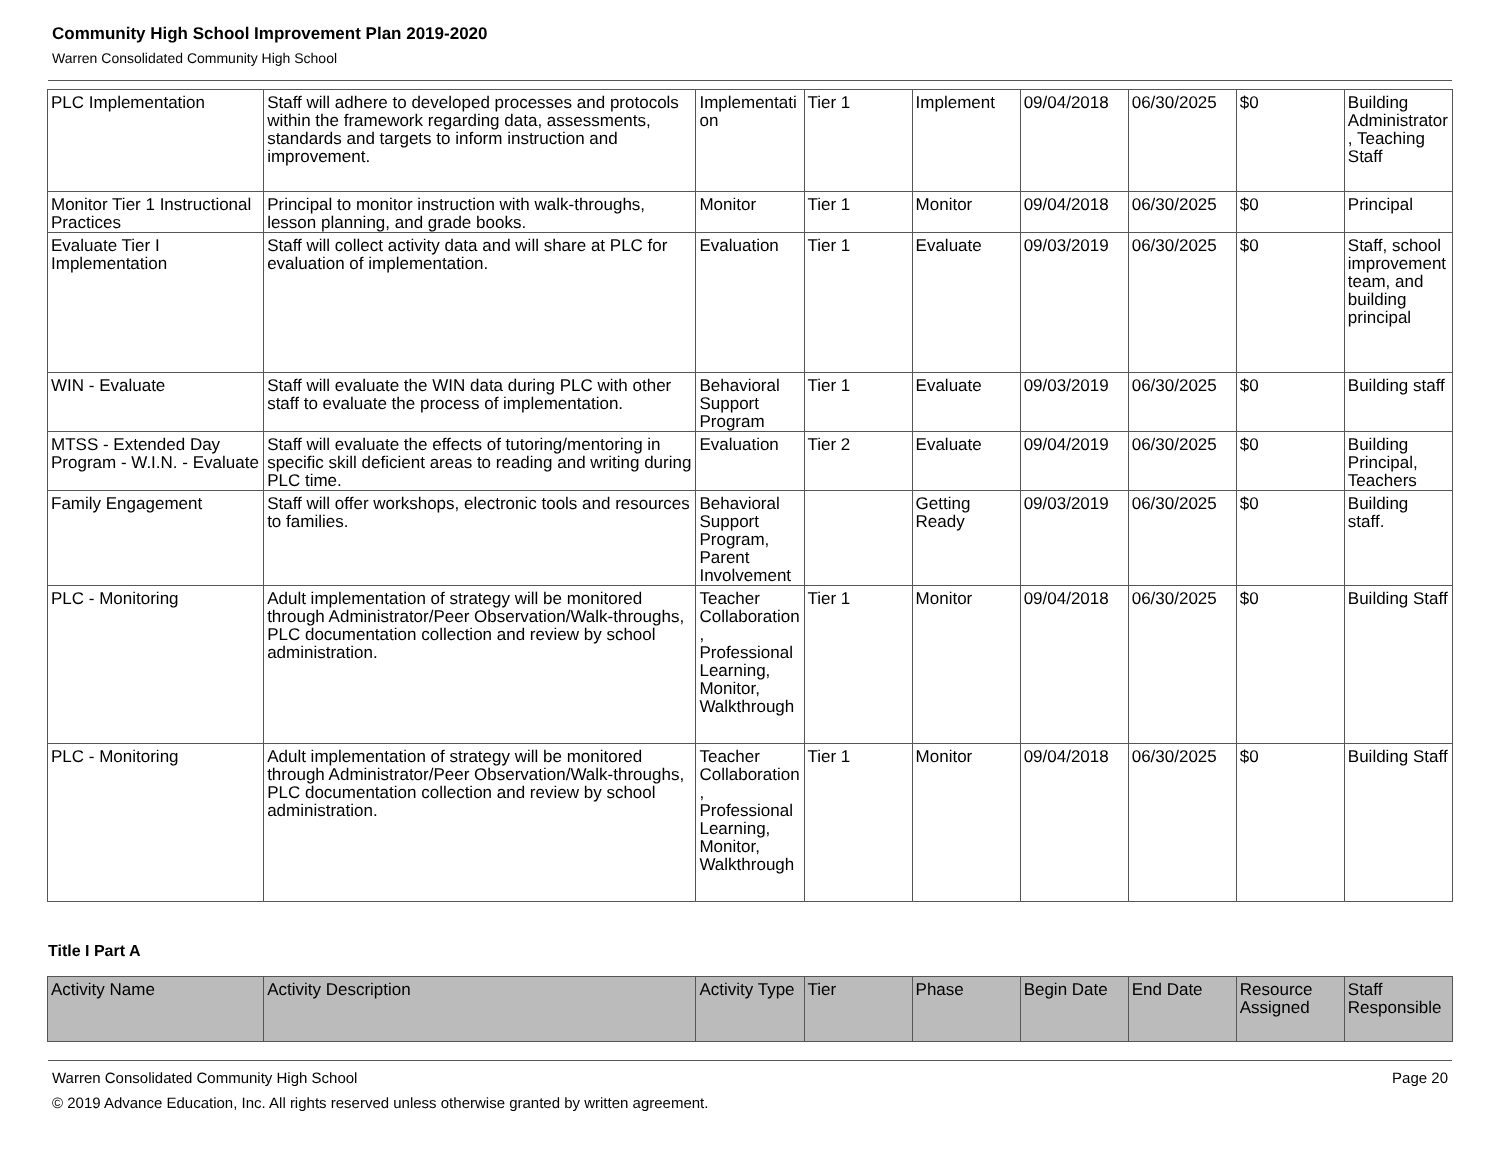Community High School Improvement Plan 2019-2020
Warren Consolidated Community High School
| PLC Implementation | Staff will adhere to developed processes and protocols within the framework regarding data, assessments, standards and targets to inform instruction and improvement. | Implementation | Tier 1 | Implement | 09/04/2018 | 06/30/2025 | $0 | Building Administrator, Teaching Staff |
| Monitor Tier 1 Instructional Practices | Principal to monitor instruction with walk-throughs, lesson planning, and grade books. | Monitor | Tier 1 | Monitor | 09/04/2018 | 06/30/2025 | $0 | Principal |
| Evaluate Tier I Implementation | Staff will collect activity data and will share at PLC for evaluation of implementation. | Evaluation | Tier 1 | Evaluate | 09/03/2019 | 06/30/2025 | $0 | Staff, school improvement team, and building principal |
| WIN - Evaluate | Staff will evaluate the WIN data during PLC with other staff to evaluate the process of implementation. | Behavioral Support Program | Tier 1 | Evaluate | 09/03/2019 | 06/30/2025 | $0 | Building staff |
| MTSS - Extended Day Program - W.I.N. - Evaluate | Staff will evaluate the effects of tutoring/mentoring in specific skill deficient areas to reading and writing during PLC time. | Evaluation | Tier 2 | Evaluate | 09/04/2019 | 06/30/2025 | $0 | Building Principal, Teachers |
| Family Engagement | Staff will offer workshops, electronic tools and resources to families. | Behavioral Support Program, Parent Involvement | | Getting Ready | 09/03/2019 | 06/30/2025 | $0 | Building staff. |
| PLC - Monitoring | Adult implementation of strategy will be monitored through Administrator/Peer Observation/Walk-throughs, PLC documentation collection and review by school administration. | Teacher Collaboration, Professional Learning, Monitor, Walkthrough | Tier 1 | Monitor | 09/04/2018 | 06/30/2025 | $0 | Building Staff |
| PLC - Monitoring | Adult implementation of strategy will be monitored through Administrator/Peer Observation/Walk-throughs, PLC documentation collection and review by school administration. | Teacher Collaboration, Professional Learning, Monitor, Walkthrough | Tier 1 | Monitor | 09/04/2018 | 06/30/2025 | $0 | Building Staff |
Title I Part A
| Activity Name | Activity Description | Activity Type | Tier | Phase | Begin Date | End Date | Resource Assigned | Staff Responsible |
| --- | --- | --- | --- | --- | --- | --- | --- | --- |
Warren Consolidated Community High School Page 20
© 2019 Advance Education, Inc. All rights reserved unless otherwise granted by written agreement.